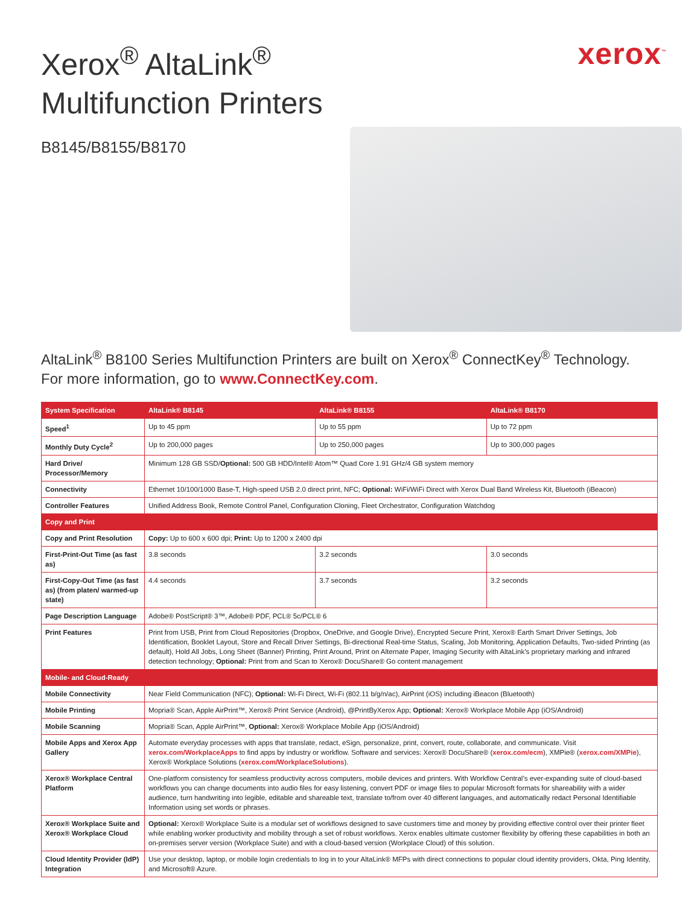Xerox<sup>®</sup> AltaLink<sup>®</sup>
Multifunction Printers
xerox<sup>™</sup>
B8145/B8155/B8170
AltaLink<sup>®</sup> B8100 Series Multifunction Printers are built on Xerox<sup>®</sup> ConnectKey<sup>®</sup> Technology.
For more information, go to www.ConnectKey.com.
| System Specification | AltaLink® B8145 | AltaLink® B8155 | AltaLink® B8170 |
| --- | --- | --- | --- |
| Speed<sup>1</sup> | Up to 45 ppm | Up to 55 ppm | Up to 72 ppm |
| Monthly Duty Cycle<sup>2</sup> | Up to 200,000 pages | Up to 250,000 pages | Up to 300,000 pages |
| Hard Drive/ Processor/Memory | Minimum 128 GB SSD/ Optional: 500 GB HDD/Intel® Atom™ Quad Core 1.91 GHz/4 GB system memory | | |
| Connectivity | Ethernet 10/100/1000 Base-T, High-speed USB 2.0 direct print, NFC; Optional: WiFi/WiFi Direct with Xerox Dual Band Wireless Kit, Bluetooth (iBeacon) | | |
| Controller Features | Unified Address Book, Remote Control Panel, Configuration Cloning, Fleet Orchestrator, Configuration Watchdog | | |
| Copy and Print | | | |
| Copy and Print Resolution | Copy: Up to 600 x 600 dpi; Print: Up to 1200 x 2400 dpi | | |
| First-Print-Out Time (as fast as) | 3.8 seconds | 3.2 seconds | 3.0 seconds |
| First-Copy-Out Time (as fast as) (from platen/ warmed-up state) | 4.4 seconds | 3.7 seconds | 3.2 seconds |
| Page Description Language | Adobe® PostScript® 3™, Adobe® PDF, PCL® 5c/PCL® 6 | | |
| Print Features | Print from USB, Print from Cloud Repositories (Dropbox, OneDrive, and Google Drive), Encrypted Secure Print, Xerox® Earth Smart Driver Settings, Job Identification, Booklet Layout, Store and Recall Driver Settings, Bi-directional Real-time Status, Scaling, Job Monitoring, Application Defaults, Two-sided Printing (as default), Hold All Jobs, Long Sheet (Banner) Printing, Print Around, Print on Alternate Paper, Imaging Security with AltaLink’s proprietary marking and infrared detection technology; Optional: Print from and Scan to Xerox® DocuShare® Go content management | | |
| Mobile- and Cloud-Ready | | | |
| Mobile Connectivity | Near Field Communication (NFC); Optional: Wi-Fi Direct, Wi-Fi (802.11 b/g/n/ac), AirPrint (iOS) including iBeacon (Bluetooth) | | |
| Mobile Printing | Mopria® Scan, Apple AirPrint™, Xerox® Print Service (Android), @PrintByXerox App; Optional: Xerox® Workplace Mobile App (iOS/Android) | | |
| Mobile Scanning | Mopria® Scan, Apple AirPrint™, Optional: Xerox® Workplace Mobile App (iOS/Android) | | |
| Mobile Apps and Xerox App Gallery | Automate everyday processes with apps that translate, redact, eSign, personalize, print, convert, route, collaborate, and communicate. Visit xerox.com/WorkplaceApps to find apps by industry or workflow. Software and services: Xerox® DocuShare® ( xerox.com/ecm ), XMPie® ( xerox.com/XMPie ), Xerox® Workplace Solutions ( xerox.com/WorkplaceSolutions ). | | |
| Xerox® Workplace Central Platform | One-platform consistency for seamless productivity across computers, mobile devices and printers. With Workflow Central’s ever-expanding suite of cloud-based workflows you can change documents into audio files for easy listening, convert PDF or image files to popular Microsoft formats for shareability with a wider audience, turn handwriting into legible, editable and shareable text, translate to/from over 40 different languages, and automatically redact Personal Identifiable Information using set words or phrases. | | |
| Xerox® Workplace Suite and Xerox® Workplace Cloud | Optional: Xerox® Workplace Suite is a modular set of workflows designed to save customers time and money by providing effective control over their printer fleet while enabling worker productivity and mobility through a set of robust workflows. Xerox enables ultimate customer flexibility by offering these capabilities in both an on-premises server version (Workplace Suite) and with a cloud-based version (Workplace Cloud) of this solution. | | |
| Cloud Identity Provider (IdP) Integration | Use your desktop, laptop, or mobile login credentials to log in to your AltaLink® MFPs with direct connections to popular cloud identity providers, Okta, Ping Identity, and Microsoft® Azure. | | |